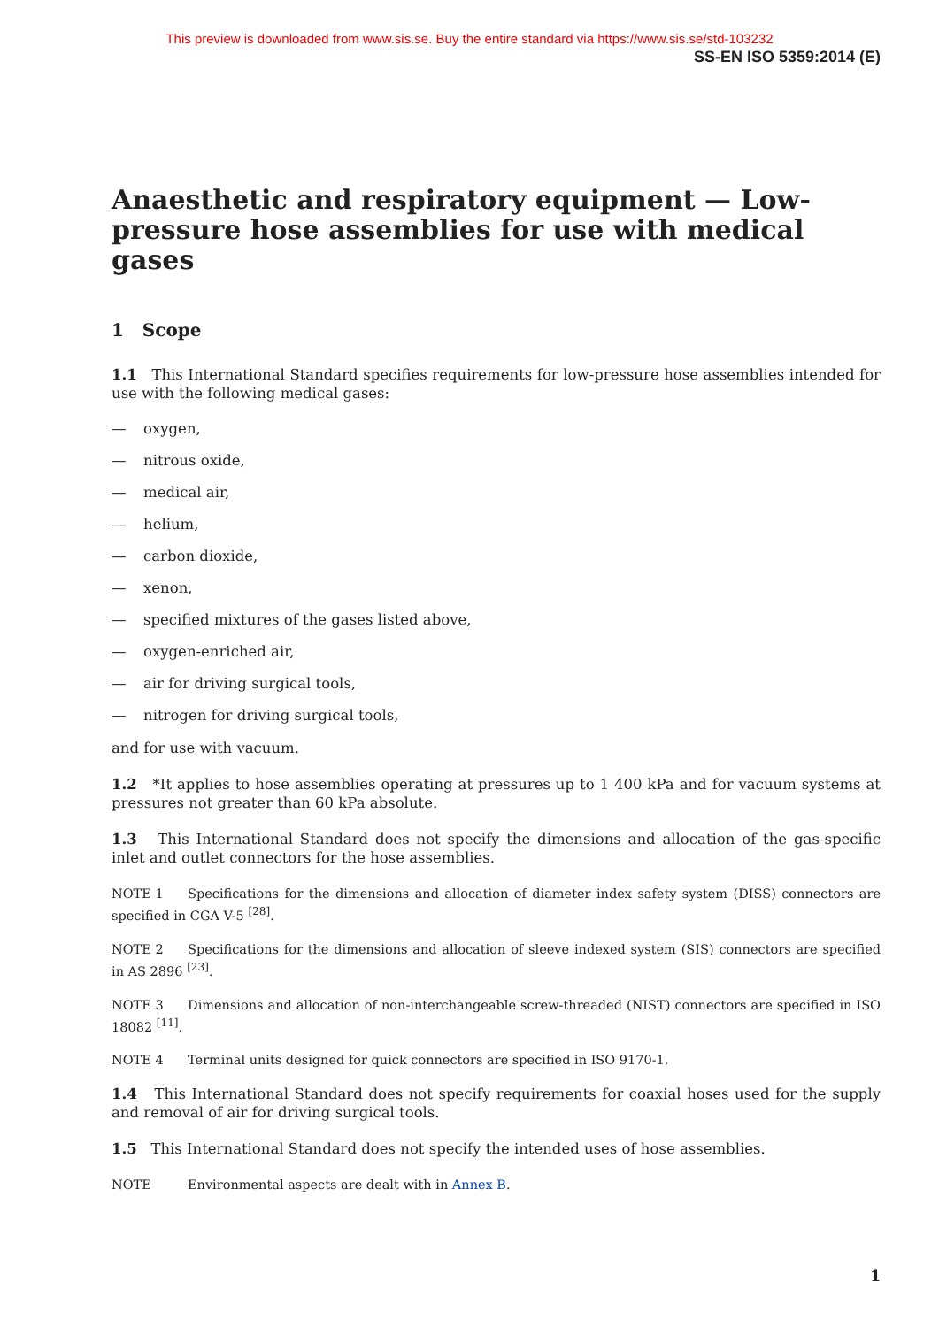This preview is downloaded from www.sis.se. Buy the entire standard via https://www.sis.se/std-103232
SS-EN ISO 5359:2014 (E)
Anaesthetic and respiratory equipment — Low-pressure hose assemblies for use with medical gases
1 Scope
1.1 This International Standard specifies requirements for low-pressure hose assemblies intended for use with the following medical gases:
— oxygen,
— nitrous oxide,
— medical air,
— helium,
— carbon dioxide,
— xenon,
— specified mixtures of the gases listed above,
— oxygen-enriched air,
— air for driving surgical tools,
— nitrogen for driving surgical tools,
and for use with vacuum.
1.2 *It applies to hose assemblies operating at pressures up to 1 400 kPa and for vacuum systems at pressures not greater than 60 kPa absolute.
1.3 This International Standard does not specify the dimensions and allocation of the gas-specific inlet and outlet connectors for the hose assemblies.
NOTE 1 Specifications for the dimensions and allocation of diameter index safety system (DISS) connectors are specified in CGA V-5 <sup>[28]</sup>.
NOTE 2 Specifications for the dimensions and allocation of sleeve indexed system (SIS) connectors are specified in AS 2896 <sup>[23]</sup>.
NOTE 3 Dimensions and allocation of non-interchangeable screw-threaded (NIST) connectors are specified in ISO 18082 <sup>[11]</sup>.
NOTE 4 Terminal units designed for quick connectors are specified in ISO 9170-1.
1.4 This International Standard does not specify requirements for coaxial hoses used for the supply and removal of air for driving surgical tools.
1.5 This International Standard does not specify the intended uses of hose assemblies.
NOTE Environmental aspects are dealt with in Annex B.
1